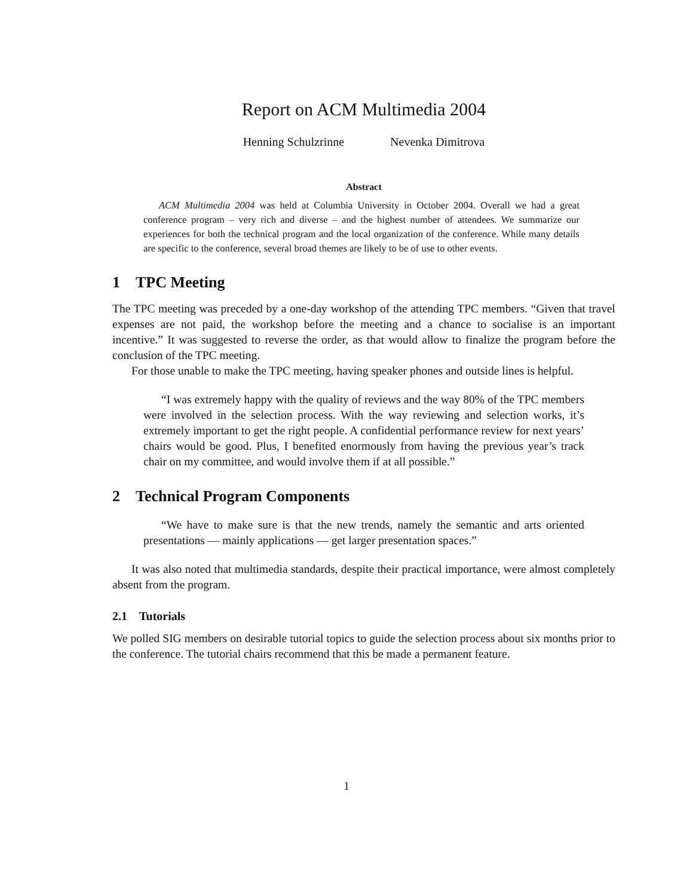Report on ACM Multimedia 2004
Henning Schulzrinne Nevenka Dimitrova
Abstract
ACM Multimedia 2004 was held at Columbia University in October 2004. Overall we had a great conference program – very rich and diverse – and the highest number of attendees. We summarize our experiences for both the technical program and the local organization of the conference. While many details are specific to the conference, several broad themes are likely to be of use to other events.
1 TPC Meeting
The TPC meeting was preceded by a one-day workshop of the attending TPC members. “Given that travel expenses are not paid, the workshop before the meeting and a chance to socialise is an important incentive.” It was suggested to reverse the order, as that would allow to finalize the program before the conclusion of the TPC meeting.
For those unable to make the TPC meeting, having speaker phones and outside lines is helpful.
“I was extremely happy with the quality of reviews and the way 80% of the TPC members were involved in the selection process. With the way reviewing and selection works, it’s extremely important to get the right people. A confidential performance review for next years’ chairs would be good. Plus, I benefited enormously from having the previous year’s track chair on my committee, and would involve them if at all possible.”
2 Technical Program Components
“We have to make sure is that the new trends, namely the semantic and arts oriented presentations — mainly applications — get larger presentation spaces.”
It was also noted that multimedia standards, despite their practical importance, were almost completely absent from the program.
2.1 Tutorials
We polled SIG members on desirable tutorial topics to guide the selection process about six months prior to the conference. The tutorial chairs recommend that this be made a permanent feature.
1